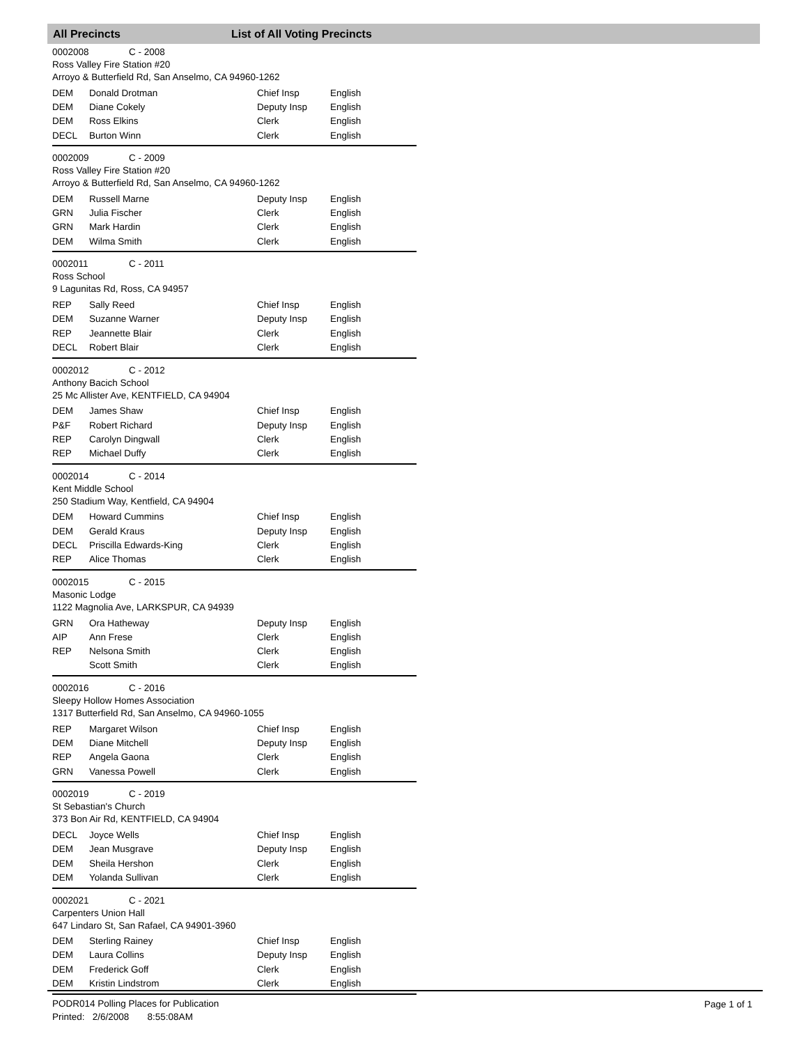All Precincts List of All Voting Precincts
0002008 C - 2008
Ross Valley Fire Station #20
Arroyo & Butterfield Rd, San Anselmo, CA 94960-1262
| DEM | Donald Drotman | Chief Insp | English |
| DEM | Diane Cokely | Deputy Insp | English |
| DEM | Ross Elkins | Clerk | English |
| DECL | Burton Winn | Clerk | English |
0002009 C - 2009
Ross Valley Fire Station #20
Arroyo & Butterfield Rd, San Anselmo, CA 94960-1262
| DEM | Russell Marne | Deputy Insp | English |
| GRN | Julia Fischer | Clerk | English |
| GRN | Mark Hardin | Clerk | English |
| DEM | Wilma Smith | Clerk | English |
0002011 C - 2011
Ross School
9 Lagunitas Rd, Ross, CA 94957
| REP | Sally Reed | Chief Insp | English |
| DEM | Suzanne Warner | Deputy Insp | English |
| REP | Jeannette Blair | Clerk | English |
| DECL | Robert Blair | Clerk | English |
0002012 C - 2012
Anthony Bacich School
25 Mc Allister Ave, KENTFIELD, CA 94904
| DEM | James Shaw | Chief Insp | English |
| P&F | Robert Richard | Deputy Insp | English |
| REP | Carolyn Dingwall | Clerk | English |
| REP | Michael Duffy | Clerk | English |
0002014 C - 2014
Kent Middle School
250 Stadium Way, Kentfield, CA 94904
| DEM | Howard Cummins | Chief Insp | English |
| DEM | Gerald Kraus | Deputy Insp | English |
| DECL | Priscilla Edwards-King | Clerk | English |
| REP | Alice Thomas | Clerk | English |
0002015 C - 2015
Masonic Lodge
1122 Magnolia Ave, LARKSPUR, CA 94939
| GRN | Ora Hatheway | Deputy Insp | English |
| AIP | Ann Frese | Clerk | English |
| REP | Nelsona Smith | Clerk | English |
| | Scott Smith | Clerk | English |
0002016 C - 2016
Sleepy Hollow Homes Association
1317 Butterfield Rd, San Anselmo, CA 94960-1055
| REP | Margaret Wilson | Chief Insp | English |
| DEM | Diane Mitchell | Deputy Insp | English |
| REP | Angela Gaona | Clerk | English |
| GRN | Vanessa Powell | Clerk | English |
0002019 C - 2019
St Sebastian's Church
373 Bon Air Rd, KENTFIELD, CA 94904
| DECL | Joyce Wells | Chief Insp | English |
| DEM | Jean Musgrave | Deputy Insp | English |
| DEM | Sheila Hershon | Clerk | English |
| DEM | Yolanda Sullivan | Clerk | English |
0002021 C - 2021
Carpenters Union Hall
647 Lindaro St, San Rafael, CA 94901-3960
| DEM | Sterling Rainey | Chief Insp | English |
| DEM | Laura Collins | Deputy Insp | English |
| DEM | Frederick Goff | Clerk | English |
| DEM | Kristin Lindstrom | Clerk | English |
PODR014 Polling Places for Publication
Printed: 2/6/2008 8:55:08AM
Page 1 of 1